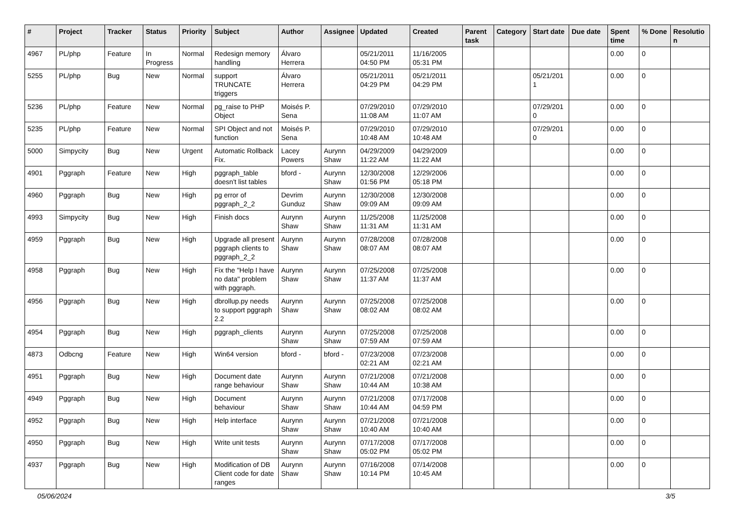| # | Project | Tracker | Status | Priority | Subject | Author | Assignee | Updated | Created | Parent task | Category | Start date | Due date | Spent time | % Done | Resolutio n |
| --- | --- | --- | --- | --- | --- | --- | --- | --- | --- | --- | --- | --- | --- | --- | --- | --- |
| 4967 | PL/php | Feature | In Progress | Normal | Redesign memory handling | Álvaro Herrera | | 05/21/2011 04:50 PM | 11/16/2005 05:31 PM | | | | | 0.00 | 0 | |
| 5255 | PL/php | Bug | New | Normal | support TRUNCATE triggers | Álvaro Herrera | | 05/21/2011 04:29 PM | 05/21/2011 04:29 PM | | | 05/21/201 1 | | 0.00 | 0 | |
| 5236 | PL/php | Feature | New | Normal | pg_raise to PHP Object | Moisés P. Sena | | 07/29/2010 11:08 AM | 07/29/2010 11:07 AM | | | 07/29/201 0 | | 0.00 | 0 | |
| 5235 | PL/php | Feature | New | Normal | SPI Object and not function | Moisés P. Sena | | 07/29/2010 10:48 AM | 07/29/2010 10:48 AM | | | 07/29/201 0 | | 0.00 | 0 | |
| 5000 | Simpycity | Bug | New | Urgent | Automatic Rollback Fix. | Lacey Powers | Aurynn Shaw | 04/29/2009 11:22 AM | 04/29/2009 11:22 AM | | | | | 0.00 | 0 | |
| 4901 | Pggraph | Feature | New | High | pggraph_table doesn't list tables | bford - | Aurynn Shaw | 12/30/2008 01:56 PM | 12/29/2006 05:18 PM | | | | | 0.00 | 0 | |
| 4960 | Pggraph | Bug | New | High | pg error of pggraph_2_2 | Devrim Gunduz | Aurynn Shaw | 12/30/2008 09:09 AM | 12/30/2008 09:09 AM | | | | | 0.00 | 0 | |
| 4993 | Simpycity | Bug | New | High | Finish docs | Aurynn Shaw | Aurynn Shaw | 11/25/2008 11:31 AM | 11/25/2008 11:31 AM | | | | | 0.00 | 0 | |
| 4959 | Pggraph | Bug | New | High | Upgrade all present pggraph clients to pggraph_2_2 | Aurynn Shaw | Aurynn Shaw | 07/28/2008 08:07 AM | 07/28/2008 08:07 AM | | | | | 0.00 | 0 | |
| 4958 | Pggraph | Bug | New | High | Fix the "Help I have no data" problem with pggraph. | Aurynn Shaw | Aurynn Shaw | 07/25/2008 11:37 AM | 07/25/2008 11:37 AM | | | | | 0.00 | 0 | |
| 4956 | Pggraph | Bug | New | High | dbrollup.py needs to support pggraph 2.2 | Aurynn Shaw | Aurynn Shaw | 07/25/2008 08:02 AM | 07/25/2008 08:02 AM | | | | | 0.00 | 0 | |
| 4954 | Pggraph | Bug | New | High | pggraph_clients | Aurynn Shaw | Aurynn Shaw | 07/25/2008 07:59 AM | 07/25/2008 07:59 AM | | | | | 0.00 | 0 | |
| 4873 | Odbcng | Feature | New | High | Win64 version | bford - | bford - | 07/23/2008 02:21 AM | 07/23/2008 02:21 AM | | | | | 0.00 | 0 | |
| 4951 | Pggraph | Bug | New | High | Document date range behaviour | Aurynn Shaw | Aurynn Shaw | 07/21/2008 10:44 AM | 07/21/2008 10:38 AM | | | | | 0.00 | 0 | |
| 4949 | Pggraph | Bug | New | High | Document behaviour | Aurynn Shaw | Aurynn Shaw | 07/21/2008 10:44 AM | 07/17/2008 04:59 PM | | | | | 0.00 | 0 | |
| 4952 | Pggraph | Bug | New | High | Help interface | Aurynn Shaw | Aurynn Shaw | 07/21/2008 10:40 AM | 07/21/2008 10:40 AM | | | | | 0.00 | 0 | |
| 4950 | Pggraph | Bug | New | High | Write unit tests | Aurynn Shaw | Aurynn Shaw | 07/17/2008 05:02 PM | 07/17/2008 05:02 PM | | | | | 0.00 | 0 | |
| 4937 | Pggraph | Bug | New | High | Modification of DB Client code for date ranges | Aurynn Shaw | Aurynn Shaw | 07/16/2008 10:14 PM | 07/14/2008 10:45 AM | | | | | 0.00 | 0 | |
05/06/2024 3/5